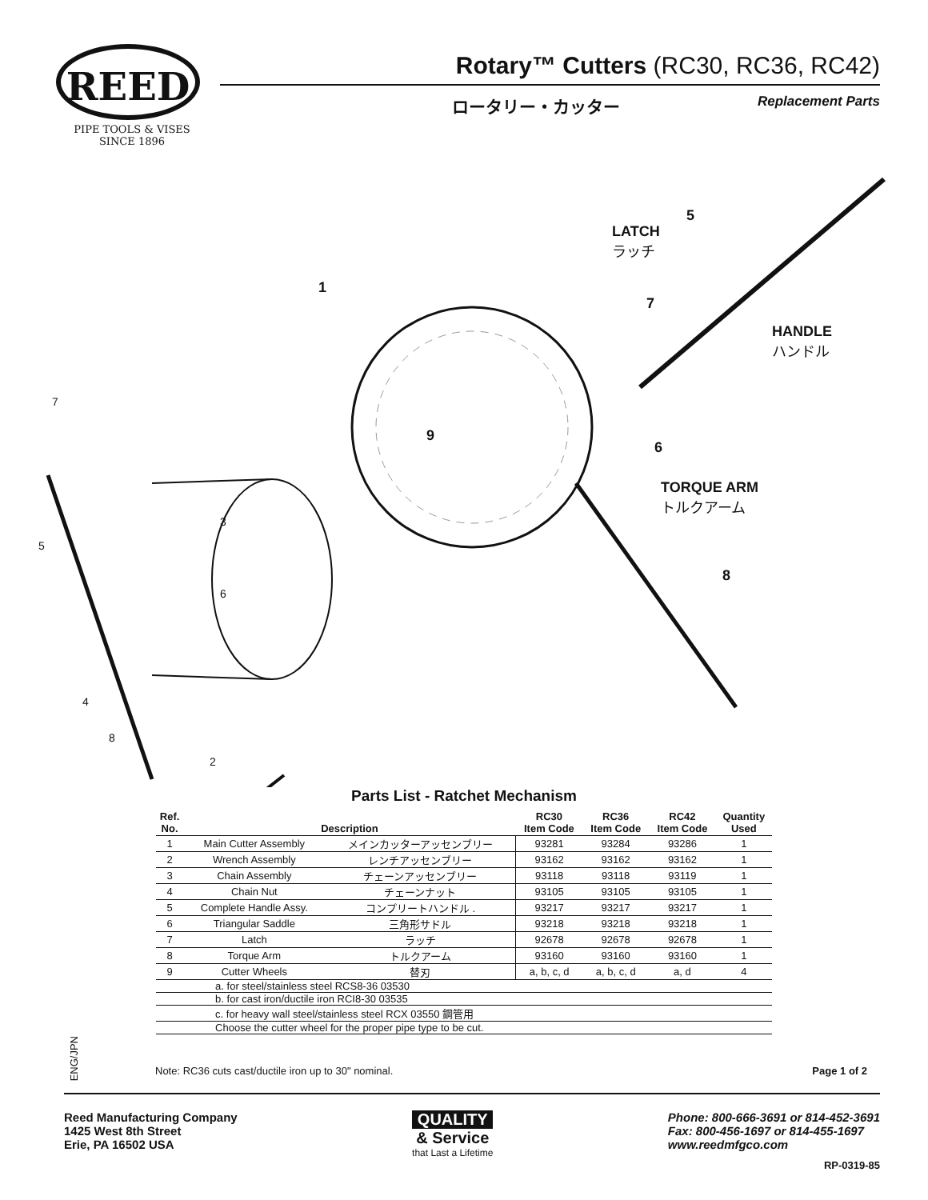REED
PIPE TOOLS & VISES
SINCE 1896
Rotary™ Cutters (RC30, RC36, RC42)
ロータリー・カッター Replacement Parts
5
LATCH
ラッチ
1
7
HANDLE
ハンドル
9
6
TORQUE ARM
トルクアーム
8
7
3
5
6
4
8
2
Parts List - Ratchet Mechanism
| Ref. No. | Description | | RC30 Item Code | RC36 Item Code | RC42 Item Code | Quantity Used |
| --- | --- | --- | --- | --- | --- | --- |
| 1 | Main Cutter Assembly | メインカッターアッセンブリー | 93281 | 93284 | 93286 | 1 |
| 2 | Wrench Assembly | レンチアッセンブリー | 93162 | 93162 | 93162 | 1 |
| 3 | Chain Assembly | チェーンアッセンブリー | 93118 | 93118 | 93119 | 1 |
| 4 | Chain Nut | チェーンナット | 93105 | 93105 | 93105 | 1 |
| 5 | Complete Handle Assy. | コンプリートハンドル . | 93217 | 93217 | 93217 | 1 |
| 6 | Triangular Saddle | 三角形サドル | 93218 | 93218 | 93218 | 1 |
| 7 | Latch | ラッチ | 92678 | 92678 | 92678 | 1 |
| 8 | Torque Arm | トルクアーム | 93160 | 93160 | 93160 | 1 |
| 9 | Cutter Wheels | 替刃 | a, b, c, d | a, b, c, d | a, d | 4 |
| | a. for steel/stainless steel RCS8-36 03530 | | | | | |
| | b. for cast iron/ductile iron RCI8-30 03535 | | | | | |
| | c. for heavy wall steel/stainless steel RCX 03550 鋼管用 | | | | | |
| | Choose the cutter wheel for the proper pipe type to be cut. | | | | | |
ENG/JPN
Note: RC36 cuts cast/ductile iron up to 30" nominal. Page 1 of 2
Reed Manufacturing Company
1425 West 8th Street
Erie, PA 16502 USA
QUALITY
& Service
that Last a Lifetime
Phone: 800-666-3691 or 814-452-3691
Fax: 800-456-1697 or 814-455-1697
www.reedmfgco.com
RP-0319-85